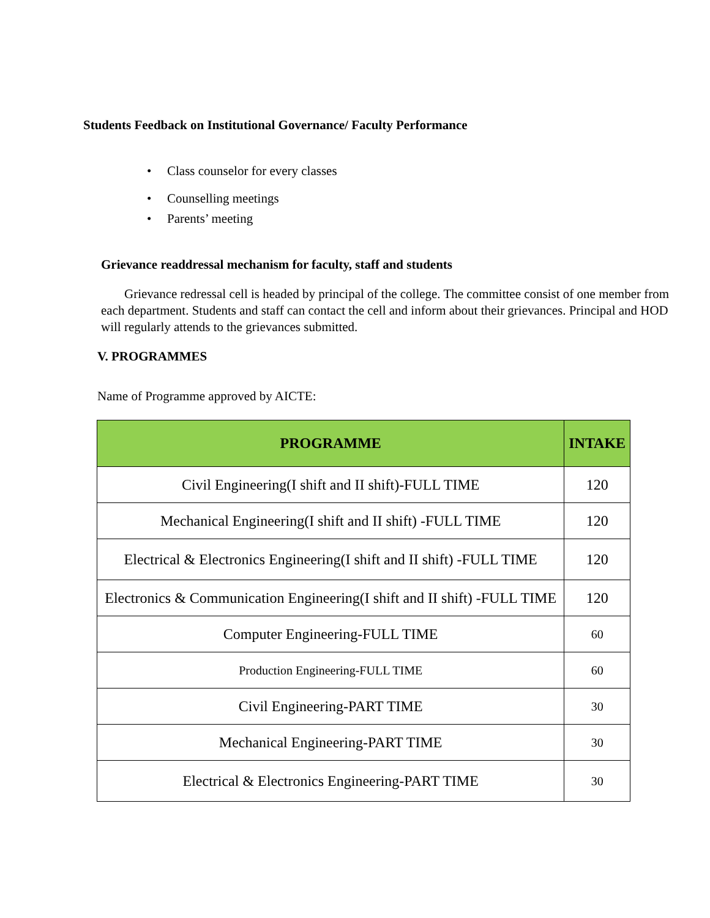Students Feedback on Institutional Governance/ Faculty Performance
• Class counselor for every classes
• Counselling meetings
• Parents’ meeting
Grievance readdressal mechanism for faculty, staff and students
Grievance redressal cell is headed by principal of the college. The committee consist of one member from each department. Students and staff can contact the cell and inform about their grievances. Principal and HOD will regularly attends to the grievances submitted.
V. PROGRAMMES
Name of Programme approved by AICTE:
| PROGRAMME | INTAKE |
| --- | --- |
| Civil Engineering(I shift and II shift)-FULL TIME | 120 |
| Mechanical Engineering(I shift and II shift) -FULL TIME | 120 |
| Electrical & Electronics Engineering(I shift and II shift) -FULL TIME | 120 |
| Electronics & Communication Engineering(I shift and II shift) -FULL TIME | 120 |
| Computer Engineering-FULL TIME | 60 |
| Production Engineering-FULL TIME | 60 |
| Civil Engineering-PART TIME | 30 |
| Mechanical Engineering-PART TIME | 30 |
| Electrical & Electronics Engineering-PART TIME | 30 |